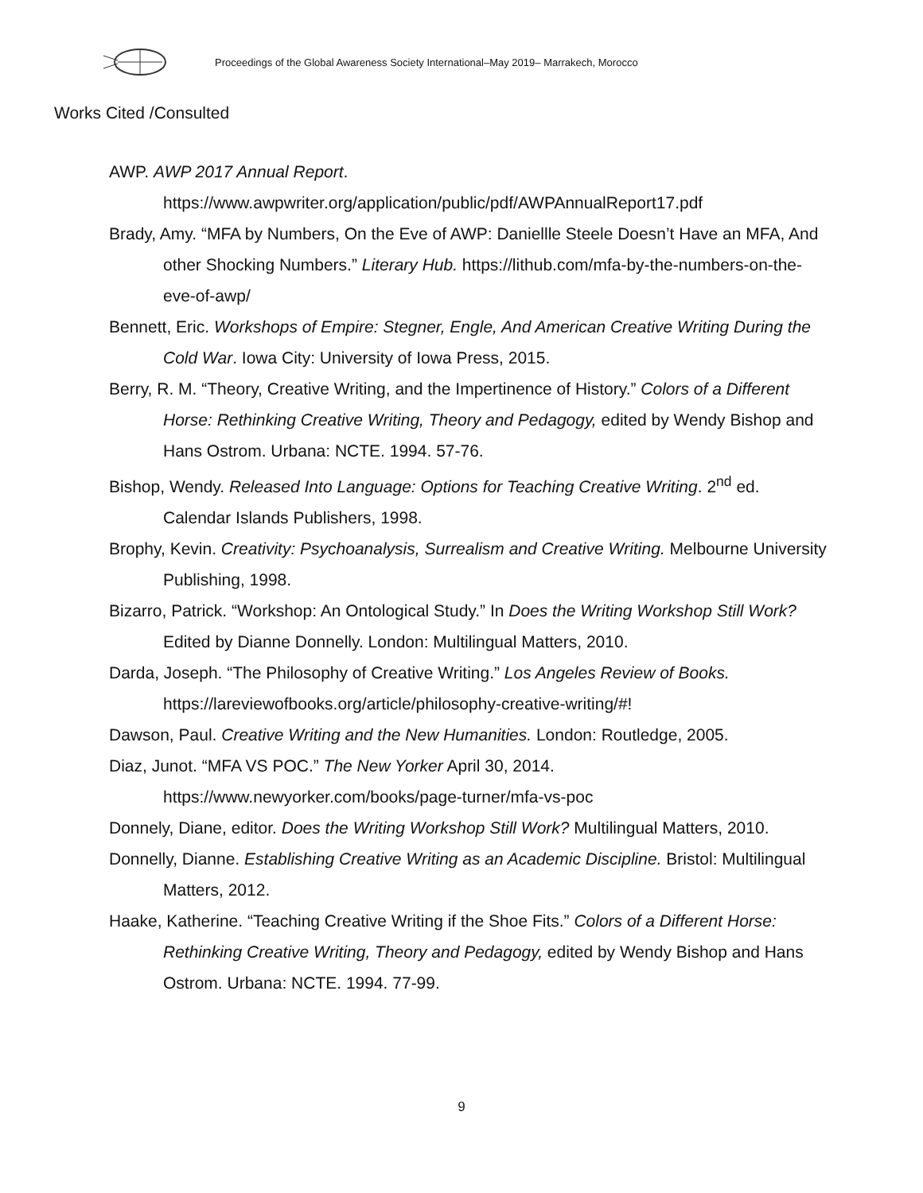Proceedings of the Global Awareness Society International–May 2019– Marrakech, Morocco
Works Cited /Consulted
AWP. AWP 2017 Annual Report.
https://www.awpwriter.org/application/public/pdf/AWPAnnualReport17.pdf
Brady, Amy. “MFA by Numbers, On the Eve of AWP: Daniellle Steele Doesn’t Have an MFA, And other Shocking Numbers.” Literary Hub. https://lithub.com/mfa-by-the-numbers-on-the-eve-of-awp/
Bennett, Eric. Workshops of Empire: Stegner, Engle, And American Creative Writing During the Cold War. Iowa City: University of Iowa Press, 2015.
Berry, R. M. “Theory, Creative Writing, and the Impertinence of History.” Colors of a Different Horse: Rethinking Creative Writing, Theory and Pedagogy, edited by Wendy Bishop and Hans Ostrom. Urbana: NCTE. 1994. 57-76.
Bishop, Wendy. Released Into Language: Options for Teaching Creative Writing. 2<sup>nd</sup> ed. Calendar Islands Publishers, 1998.
Brophy, Kevin. Creativity: Psychoanalysis, Surrealism and Creative Writing. Melbourne University Publishing, 1998.
Bizarro, Patrick. “Workshop: An Ontological Study.” In Does the Writing Workshop Still Work? Edited by Dianne Donnelly. London: Multilingual Matters, 2010.
Darda, Joseph. “The Philosophy of Creative Writing.” Los Angeles Review of Books. https://lareviewofbooks.org/article/philosophy-creative-writing/#!
Dawson, Paul. Creative Writing and the New Humanities. London: Routledge, 2005.
Diaz, Junot. “MFA VS POC.” The New Yorker April 30, 2014.
https://www.newyorker.com/books/page-turner/mfa-vs-poc
Donnely, Diane, editor. Does the Writing Workshop Still Work? Multilingual Matters, 2010.
Donnelly, Dianne. Establishing Creative Writing as an Academic Discipline. Bristol: Multilingual Matters, 2012.
Haake, Katherine. “Teaching Creative Writing if the Shoe Fits.” Colors of a Different Horse: Rethinking Creative Writing, Theory and Pedagogy, edited by Wendy Bishop and Hans Ostrom. Urbana: NCTE. 1994. 77-99.
9